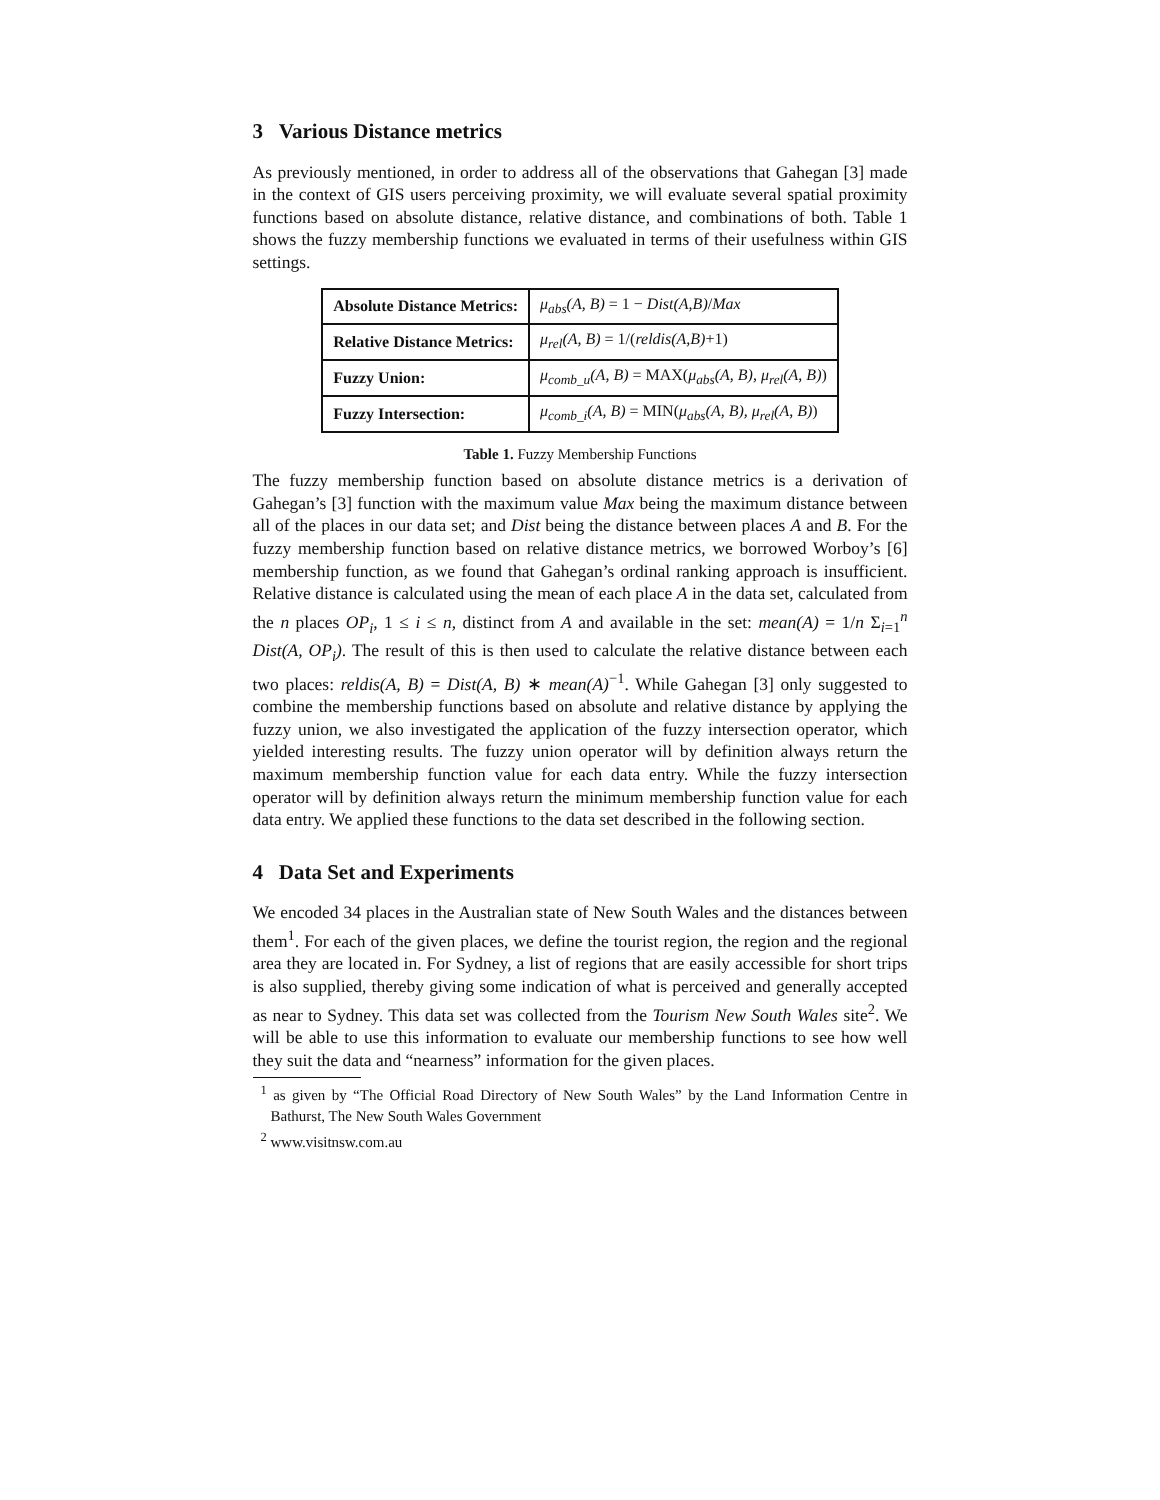3 Various Distance metrics
As previously mentioned, in order to address all of the observations that Gahegan [3] made in the context of GIS users perceiving proximity, we will evaluate several spatial proximity functions based on absolute distance, relative distance, and combinations of both. Table 1 shows the fuzzy membership functions we evaluated in terms of their usefulness within GIS settings.
| Absolute Distance Metrics: | μ<sub>abs</sub>(A, B) = 1 − Dist(A,B) / Max |
| Relative Distance Metrics: | μ<sub>rel</sub>(A, B) = 1/( reldis(A,B) +1) |
| Fuzzy Union: | μ<sub>comb_u</sub>(A, B) = MAX( μ<sub>abs</sub>(A, B), μ<sub>rel</sub>(A, B) ) |
| Fuzzy Intersection: | μ<sub>comb_i</sub>(A, B) = MIN( μ<sub>abs</sub>(A, B), μ<sub>rel</sub>(A, B) ) |
Table 1. Fuzzy Membership Functions
The fuzzy membership function based on absolute distance metrics is a derivation of Gahegan’s [3] function with the maximum value Max being the maximum distance between all of the places in our data set; and Dist being the distance between places A and B. For the fuzzy membership function based on relative distance metrics, we borrowed Worboy’s [6] membership function, as we found that Gahegan’s ordinal ranking approach is insufficient. Relative distance is calculated using the mean of each place A in the data set, calculated from the n places OP<sub>i</sub>, 1 ≤ i ≤ n, distinct from A and available in the set: mean(A) = 1/n Σ<sub>i=1</sub><sup>n</sup> Dist(A, OP<sub>i</sub>). The result of this is then used to calculate the relative distance between each two places: reldis(A, B) = Dist(A, B) ∗ mean(A)<sup>−1</sup>. While Gahegan [3] only suggested to combine the membership functions based on absolute and relative distance by applying the fuzzy union, we also investigated the application of the fuzzy intersection operator, which yielded interesting results. The fuzzy union operator will by definition always return the maximum membership function value for each data entry. While the fuzzy intersection operator will by definition always return the minimum membership function value for each data entry. We applied these functions to the data set described in the following section.
4 Data Set and Experiments
We encoded 34 places in the Australian state of New South Wales and the distances between them<sup>1</sup>. For each of the given places, we define the tourist region, the region and the regional area they are located in. For Sydney, a list of regions that are easily accessible for short trips is also supplied, thereby giving some indication of what is perceived and generally accepted as near to Sydney. This data set was collected from the Tourism New South Wales site<sup>2</sup>. We will be able to use this information to evaluate our membership functions to see how well they suit the data and “nearness” information for the given places.
<sup>1</sup> as given by “The Official Road Directory of New South Wales” by the Land Information Centre in Bathurst, The New South Wales Government
<sup>2</sup> www.visitnsw.com.au